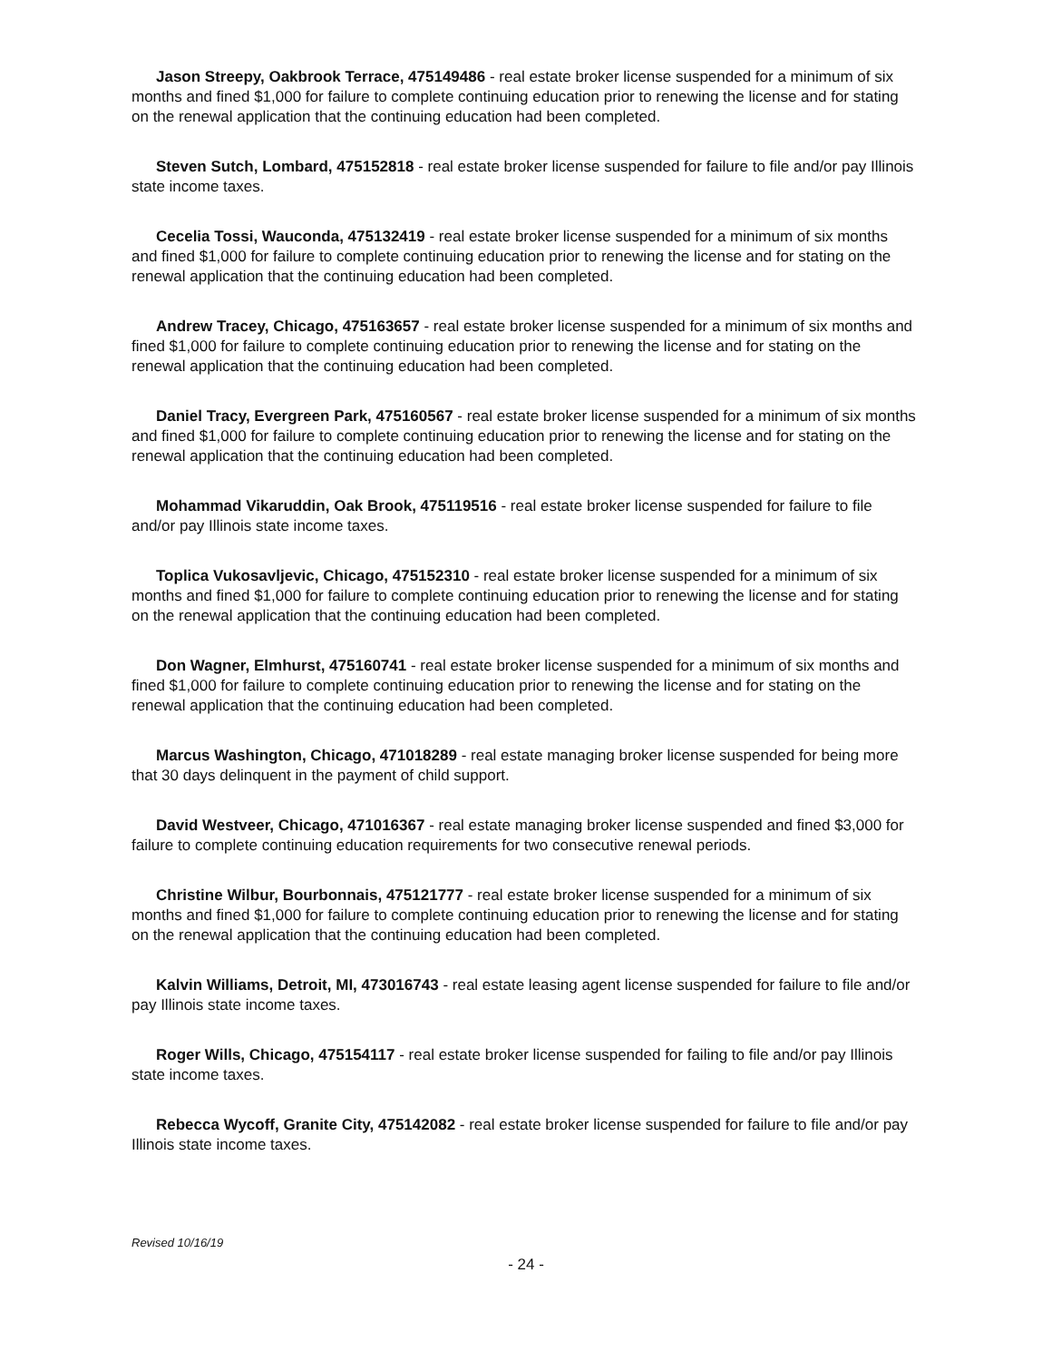Jason Streepy, Oakbrook Terrace, 475149486 - real estate broker license suspended for a minimum of six months and fined $1,000 for failure to complete continuing education prior to renewing the license and for stating on the renewal application that the continuing education had been completed.
Steven Sutch, Lombard, 475152818 - real estate broker license suspended for failure to file and/or pay Illinois state income taxes.
Cecelia Tossi, Wauconda, 475132419 - real estate broker license suspended for a minimum of six months and fined $1,000 for failure to complete continuing education prior to renewing the license and for stating on the renewal application that the continuing education had been completed.
Andrew Tracey, Chicago, 475163657 - real estate broker license suspended for a minimum of six months and fined $1,000 for failure to complete continuing education prior to renewing the license and for stating on the renewal application that the continuing education had been completed.
Daniel Tracy, Evergreen Park, 475160567 - real estate broker license suspended for a minimum of six months and fined $1,000 for failure to complete continuing education prior to renewing the license and for stating on the renewal application that the continuing education had been completed.
Mohammad Vikaruddin, Oak Brook, 475119516 - real estate broker license suspended for failure to file and/or pay Illinois state income taxes.
Toplica Vukosavljevic, Chicago, 475152310 - real estate broker license suspended for a minimum of six months and fined $1,000 for failure to complete continuing education prior to renewing the license and for stating on the renewal application that the continuing education had been completed.
Don Wagner, Elmhurst, 475160741 - real estate broker license suspended for a minimum of six months and fined $1,000 for failure to complete continuing education prior to renewing the license and for stating on the renewal application that the continuing education had been completed.
Marcus Washington, Chicago, 471018289 - real estate managing broker license suspended for being more that 30 days delinquent in the payment of child support.
David Westveer, Chicago, 471016367 - real estate managing broker license suspended and fined $3,000 for failure to complete continuing education requirements for two consecutive renewal periods.
Christine Wilbur, Bourbonnais, 475121777 - real estate broker license suspended for a minimum of six months and fined $1,000 for failure to complete continuing education prior to renewing the license and for stating on the renewal application that the continuing education had been completed.
Kalvin Williams, Detroit, MI, 473016743 - real estate leasing agent license suspended for failure to file and/or pay Illinois state income taxes.
Roger Wills, Chicago, 475154117 - real estate broker license suspended for failing to file and/or pay Illinois state income taxes.
Rebecca Wycoff, Granite City, 475142082 - real estate broker license suspended for failure to file and/or pay Illinois state income taxes.
Revised 10/16/19
- 24 -